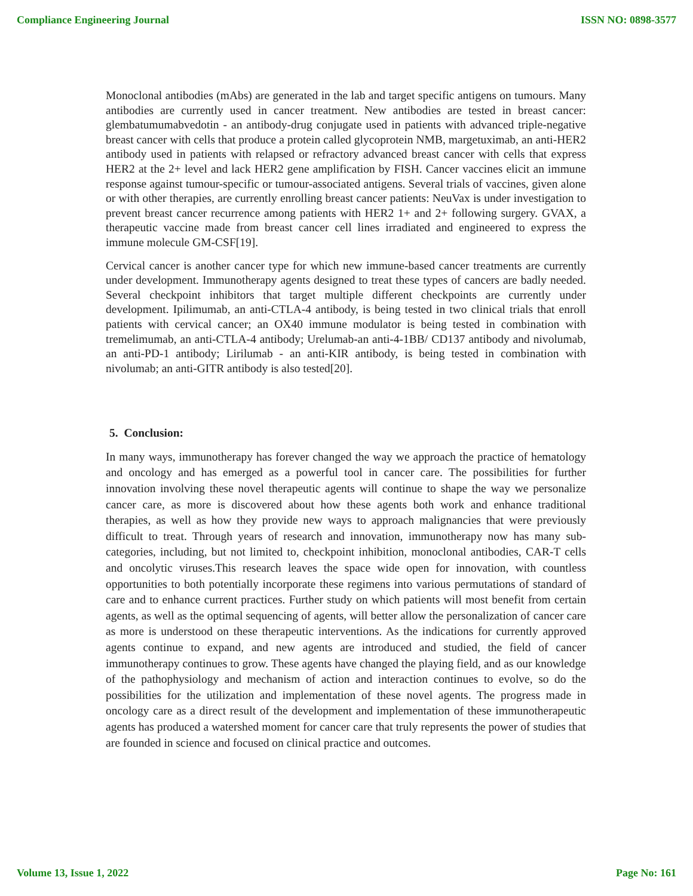Compliance Engineering Journal ISSN NO: 0898-3577
Monoclonal antibodies (mAbs) are generated in the lab and target specific antigens on tumours. Many antibodies are currently used in cancer treatment. New antibodies are tested in breast cancer: glembatumumabvedotin - an antibody-drug conjugate used in patients with advanced triple-negative breast cancer with cells that produce a protein called glycoprotein NMB, margetuximab, an anti-HER2 antibody used in patients with relapsed or refractory advanced breast cancer with cells that express HER2 at the 2+ level and lack HER2 gene amplification by FISH. Cancer vaccines elicit an immune response against tumour-specific or tumour-associated antigens. Several trials of vaccines, given alone or with other therapies, are currently enrolling breast cancer patients: NeuVax is under investigation to prevent breast cancer recurrence among patients with HER2 1+ and 2+ following surgery. GVAX, a therapeutic vaccine made from breast cancer cell lines irradiated and engineered to express the immune molecule GM-CSF[19].
Cervical cancer is another cancer type for which new immune-based cancer treatments are currently under development. Immunotherapy agents designed to treat these types of cancers are badly needed. Several checkpoint inhibitors that target multiple different checkpoints are currently under development. Ipilimumab, an anti-CTLA-4 antibody, is being tested in two clinical trials that enroll patients with cervical cancer; an OX40 immune modulator is being tested in combination with tremelimumab, an anti-CTLA-4 antibody; Urelumab-an anti-4-1BB/ CD137 antibody and nivolumab, an anti-PD-1 antibody; Lirilumab - an anti-KIR antibody, is being tested in combination with nivolumab; an anti-GITR antibody is also tested[20].
5. Conclusion:
In many ways, immunotherapy has forever changed the way we approach the practice of hematology and oncology and has emerged as a powerful tool in cancer care. The possibilities for further innovation involving these novel therapeutic agents will continue to shape the way we personalize cancer care, as more is discovered about how these agents both work and enhance traditional therapies, as well as how they provide new ways to approach malignancies that were previously difficult to treat. Through years of research and innovation, immunotherapy now has many sub-categories, including, but not limited to, checkpoint inhibition, monoclonal antibodies, CAR-T cells and oncolytic viruses.This research leaves the space wide open for innovation, with countless opportunities to both potentially incorporate these regimens into various permutations of standard of care and to enhance current practices. Further study on which patients will most benefit from certain agents, as well as the optimal sequencing of agents, will better allow the personalization of cancer care as more is understood on these therapeutic interventions. As the indications for currently approved agents continue to expand, and new agents are introduced and studied, the field of cancer immunotherapy continues to grow. These agents have changed the playing field, and as our knowledge of the pathophysiology and mechanism of action and interaction continues to evolve, so do the possibilities for the utilization and implementation of these novel agents. The progress made in oncology care as a direct result of the development and implementation of these immunotherapeutic agents has produced a watershed moment for cancer care that truly represents the power of studies that are founded in science and focused on clinical practice and outcomes.
Volume 13, Issue 1, 2022 Page No: 161